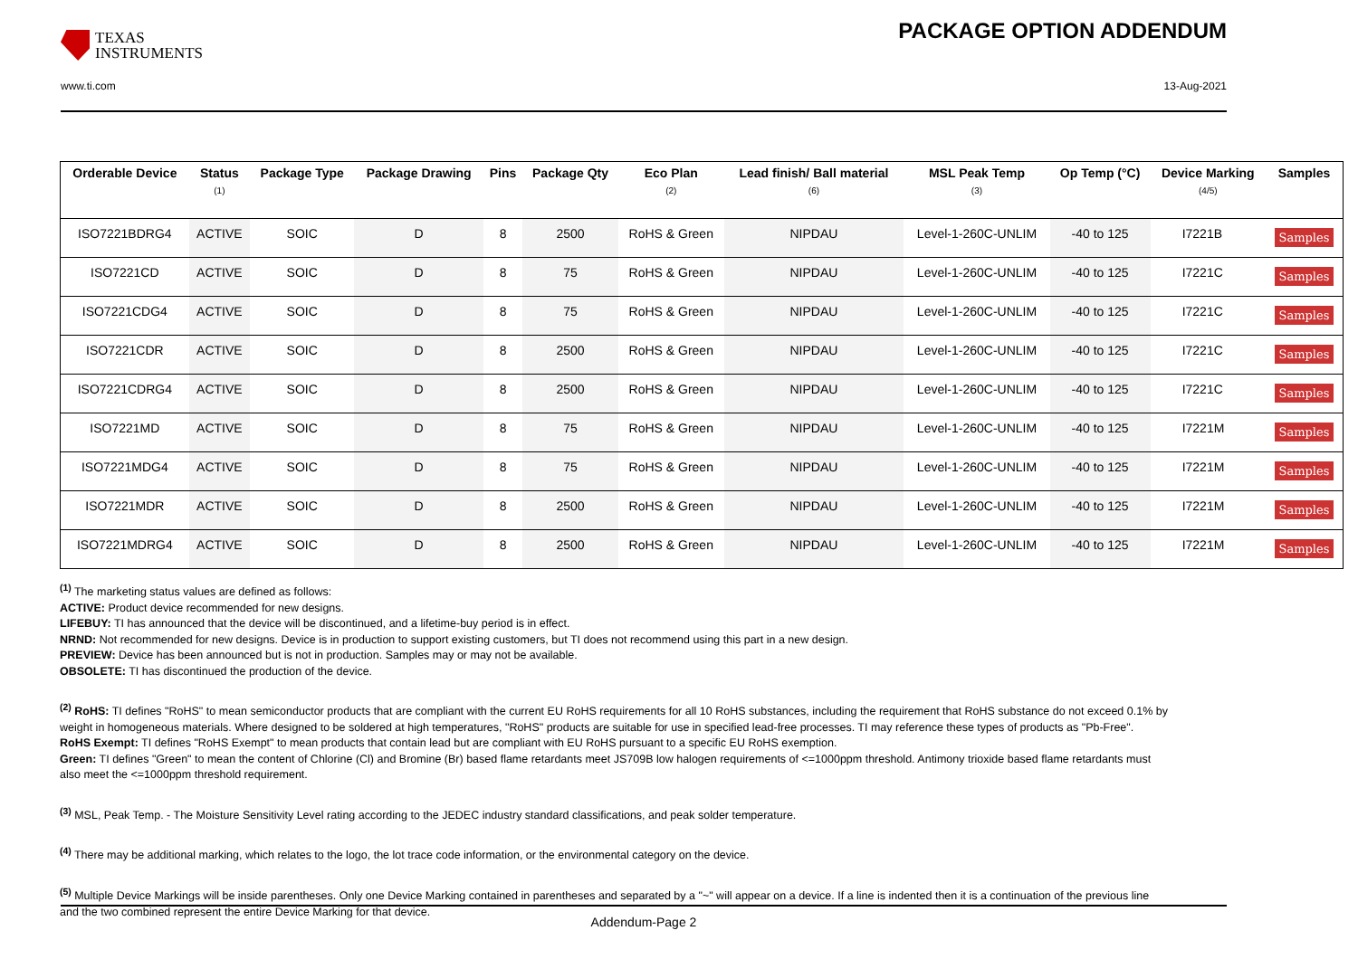TEXAS
INSTRUMENTS
PACKAGE OPTION ADDENDUM
www.ti.com 13-Aug-2021
| Orderable Device | Status (1) | Package Type | Package Drawing | Pins | Package Qty | Eco Plan (2) | Lead finish/ Ball material (6) | MSL Peak Temp (3) | Op Temp (°C) | Device Marking (4/5) | Samples |
| --- | --- | --- | --- | --- | --- | --- | --- | --- | --- | --- | --- |
| ISO7221BDRG4 | ACTIVE | SOIC | D | 8 | 2500 | RoHS & Green | NIPDAU | Level-1-260C-UNLIM | -40 to 125 | I7221B | Samples |
| ISO7221CD | ACTIVE | SOIC | D | 8 | 75 | RoHS & Green | NIPDAU | Level-1-260C-UNLIM | -40 to 125 | I7221C | Samples |
| ISO7221CDG4 | ACTIVE | SOIC | D | 8 | 75 | RoHS & Green | NIPDAU | Level-1-260C-UNLIM | -40 to 125 | I7221C | Samples |
| ISO7221CDR | ACTIVE | SOIC | D | 8 | 2500 | RoHS & Green | NIPDAU | Level-1-260C-UNLIM | -40 to 125 | I7221C | Samples |
| ISO7221CDRG4 | ACTIVE | SOIC | D | 8 | 2500 | RoHS & Green | NIPDAU | Level-1-260C-UNLIM | -40 to 125 | I7221C | Samples |
| ISO7221MD | ACTIVE | SOIC | D | 8 | 75 | RoHS & Green | NIPDAU | Level-1-260C-UNLIM | -40 to 125 | I7221M | Samples |
| ISO7221MDG4 | ACTIVE | SOIC | D | 8 | 75 | RoHS & Green | NIPDAU | Level-1-260C-UNLIM | -40 to 125 | I7221M | Samples |
| ISO7221MDR | ACTIVE | SOIC | D | 8 | 2500 | RoHS & Green | NIPDAU | Level-1-260C-UNLIM | -40 to 125 | I7221M | Samples |
| ISO7221MDRG4 | ACTIVE | SOIC | D | 8 | 2500 | RoHS & Green | NIPDAU | Level-1-260C-UNLIM | -40 to 125 | I7221M | Samples |
<sup>(1)</sup> The marketing status values are defined as follows:
ACTIVE: Product device recommended for new designs.
LIFEBUY: TI has announced that the device will be discontinued, and a lifetime-buy period is in effect.
NRND: Not recommended for new designs. Device is in production to support existing customers, but TI does not recommend using this part in a new design.
PREVIEW: Device has been announced but is not in production. Samples may or may not be available.
OBSOLETE: TI has discontinued the production of the device.
<sup>(2)</sup> RoHS: TI defines "RoHS" to mean semiconductor products that are compliant with the current EU RoHS requirements for all 10 RoHS substances, including the requirement that RoHS substance do not exceed 0.1% by weight in homogeneous materials. Where designed to be soldered at high temperatures, "RoHS" products are suitable for use in specified lead-free processes. TI may reference these types of products as "Pb-Free".
RoHS Exempt: TI defines "RoHS Exempt" to mean products that contain lead but are compliant with EU RoHS pursuant to a specific EU RoHS exemption.
Green: TI defines "Green" to mean the content of Chlorine (Cl) and Bromine (Br) based flame retardants meet JS709B low halogen requirements of <=1000ppm threshold. Antimony trioxide based flame retardants must also meet the <=1000ppm threshold requirement.
<sup>(3)</sup> MSL, Peak Temp. - The Moisture Sensitivity Level rating according to the JEDEC industry standard classifications, and peak solder temperature.
<sup>(4)</sup> There may be additional marking, which relates to the logo, the lot trace code information, or the environmental category on the device.
<sup>(5)</sup> Multiple Device Markings will be inside parentheses. Only one Device Marking contained in parentheses and separated by a "~" will appear on a device. If a line is indented then it is a continuation of the previous line and the two combined represent the entire Device Marking for that device.
Addendum-Page 2